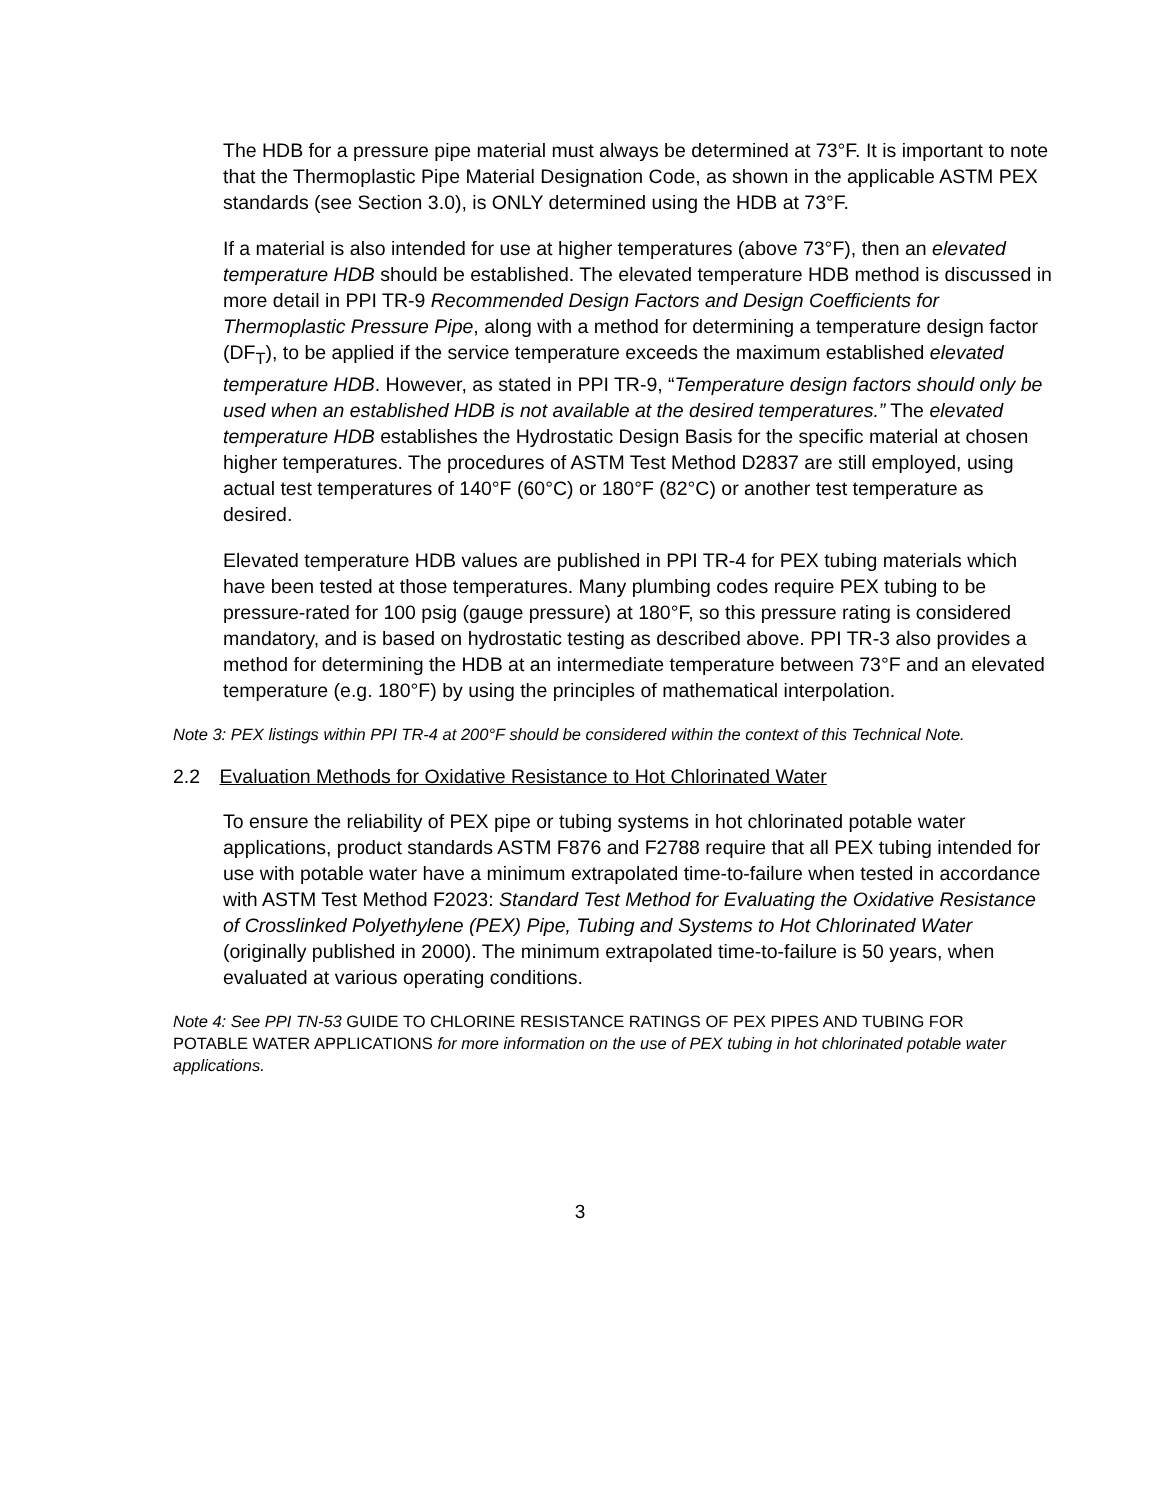The HDB for a pressure pipe material must always be determined at 73°F. It is important to note that the Thermoplastic Pipe Material Designation Code, as shown in the applicable ASTM PEX standards (see Section 3.0), is ONLY determined using the HDB at 73°F.
If a material is also intended for use at higher temperatures (above 73°F), then an elevated temperature HDB should be established. The elevated temperature HDB method is discussed in more detail in PPI TR-9 Recommended Design Factors and Design Coefficients for Thermoplastic Pressure Pipe, along with a method for determining a temperature design factor (DF<sub>T</sub>), to be applied if the service temperature exceeds the maximum established elevated temperature HDB. However, as stated in PPI TR-9, “Temperature design factors should only be used when an established HDB is not available at the desired temperatures.” The elevated temperature HDB establishes the Hydrostatic Design Basis for the specific material at chosen higher temperatures. The procedures of ASTM Test Method D2837 are still employed, using actual test temperatures of 140°F (60°C) or 180°F (82°C) or another test temperature as desired.
Elevated temperature HDB values are published in PPI TR-4 for PEX tubing materials which have been tested at those temperatures. Many plumbing codes require PEX tubing to be pressure-rated for 100 psig (gauge pressure) at 180°F, so this pressure rating is considered mandatory, and is based on hydrostatic testing as described above. PPI TR-3 also provides a method for determining the HDB at an intermediate temperature between 73°F and an elevated temperature (e.g. 180°F) by using the principles of mathematical interpolation.
Note 3: PEX listings within PPI TR-4 at 200°F should be considered within the context of this Technical Note.
2.2 Evaluation Methods for Oxidative Resistance to Hot Chlorinated Water
To ensure the reliability of PEX pipe or tubing systems in hot chlorinated potable water applications, product standards ASTM F876 and F2788 require that all PEX tubing intended for use with potable water have a minimum extrapolated time-to-failure when tested in accordance with ASTM Test Method F2023: Standard Test Method for Evaluating the Oxidative Resistance of Crosslinked Polyethylene (PEX) Pipe, Tubing and Systems to Hot Chlorinated Water (originally published in 2000). The minimum extrapolated time-to-failure is 50 years, when evaluated at various operating conditions.
Note 4: See PPI TN-53 GUIDE TO CHLORINE RESISTANCE RATINGS OF PEX PIPES AND TUBING FOR POTABLE WATER APPLICATIONS for more information on the use of PEX tubing in hot chlorinated potable water applications.
3